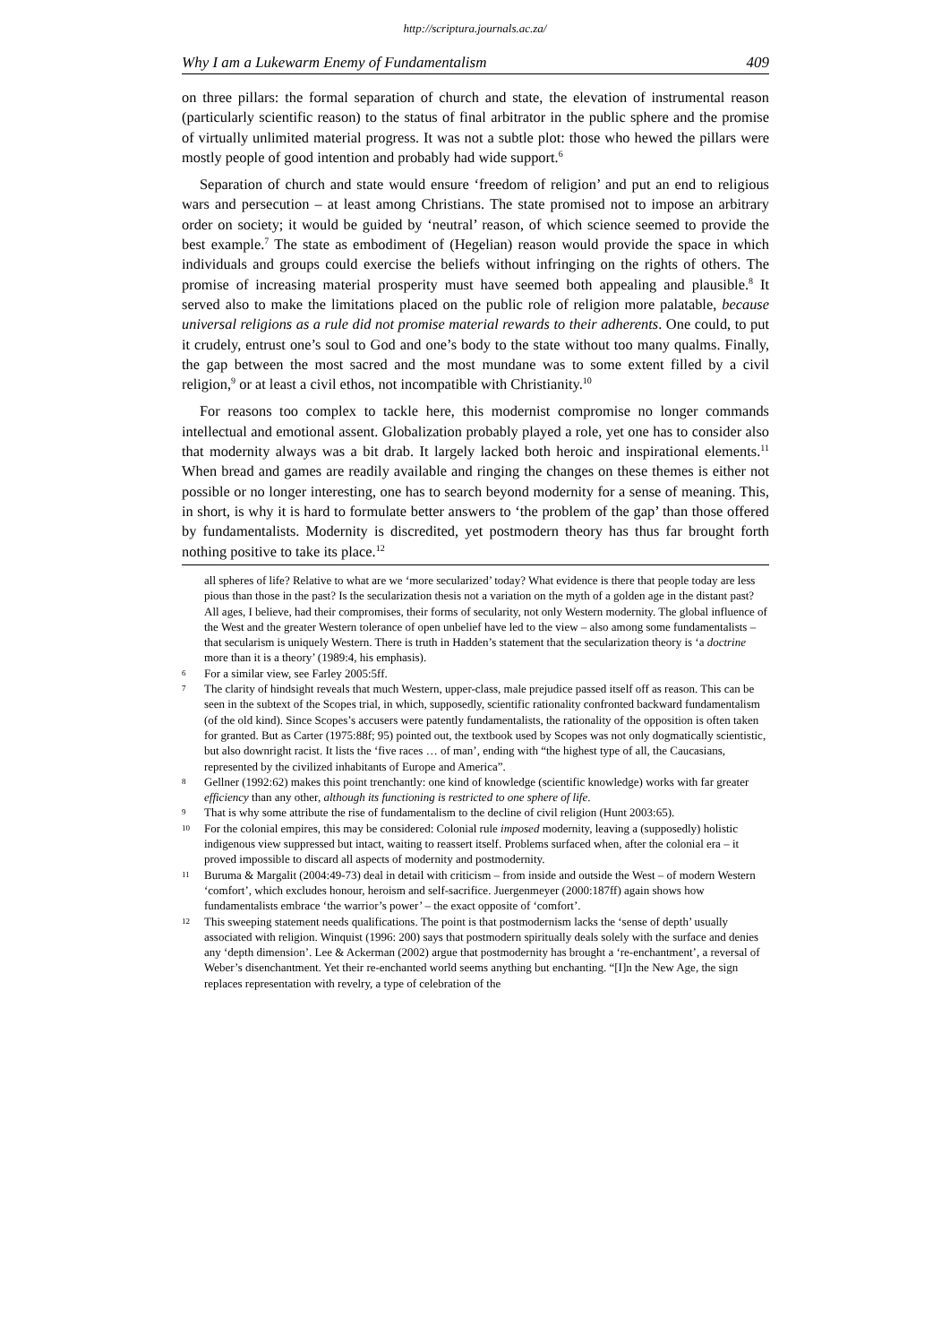http://scriptura.journals.ac.za/
Why I am a Lukewarm Enemy of Fundamentalism 409
on three pillars: the formal separation of church and state, the elevation of instrumental reason (particularly scientific reason) to the status of final arbitrator in the public sphere and the promise of virtually unlimited material progress. It was not a subtle plot: those who hewed the pillars were mostly people of good intention and probably had wide support.<sup>6</sup>
Separation of church and state would ensure ‘freedom of religion’ and put an end to religious wars and persecution – at least among Christians. The state promised not to impose an arbitrary order on society; it would be guided by ‘neutral’ reason, of which science seemed to provide the best example.<sup>7</sup> The state as embodiment of (Hegelian) reason would provide the space in which individuals and groups could exercise the beliefs without infringing on the rights of others. The promise of increasing material prosperity must have seemed both appealing and plausible.<sup>8</sup> It served also to make the limitations placed on the public role of religion more palatable, because universal religions as a rule did not promise material rewards to their adherents. One could, to put it crudely, entrust one’s soul to God and one’s body to the state without too many qualms. Finally, the gap between the most sacred and the most mundane was to some extent filled by a civil religion,<sup>9</sup> or at least a civil ethos, not incompatible with Christianity.<sup>10</sup>
For reasons too complex to tackle here, this modernist compromise no longer commands intellectual and emotional assent. Globalization probably played a role, yet one has to consider also that modernity always was a bit drab. It largely lacked both heroic and inspirational elements.<sup>11</sup> When bread and games are readily available and ringing the changes on these themes is either not possible or no longer interesting, one has to search beyond modernity for a sense of meaning. This, in short, is why it is hard to formulate better answers to ‘the problem of the gap’ than those offered by fundamentalists. Modernity is discredited, yet postmodern theory has thus far brought forth nothing positive to take its place.<sup>12</sup>
all spheres of life? Relative to what are we ‘more secularized’ today? What evidence is there that people today are less pious than those in the past? Is the secularization thesis not a variation on the myth of a golden age in the distant past? All ages, I believe, had their compromises, their forms of secularity, not only Western modernity. The global influence of the West and the greater Western tolerance of open unbelief have led to the view – also among some fundamentalists – that secularism is uniquely Western. There is truth in Hadden’s statement that the secularization theory is ‘a doctrine more than it is a theory’ (1989:4, his emphasis).
6 For a similar view, see Farley 2005:5ff.
7 The clarity of hindsight reveals that much Western, upper-class, male prejudice passed itself off as reason. This can be seen in the subtext of the Scopes trial, in which, supposedly, scientific rationality confronted backward fundamentalism (of the old kind). Since Scopes’s accusers were patently fundamentalists, the rationality of the opposition is often taken for granted. But as Carter (1975:88f; 95) pointed out, the textbook used by Scopes was not only dogmatically scientistic, but also downright racist. It lists the ‘five races … of man’, ending with “the highest type of all, the Caucasians, represented by the civilized inhabitants of Europe and America”.
8 Gellner (1992:62) makes this point trenchantly: one kind of knowledge (scientific knowledge) works with far greater efficiency than any other, although its functioning is restricted to one sphere of life.
9 That is why some attribute the rise of fundamentalism to the decline of civil religion (Hunt 2003:65).
10 For the colonial empires, this may be considered: Colonial rule imposed modernity, leaving a (supposedly) holistic indigenous view suppressed but intact, waiting to reassert itself. Problems surfaced when, after the colonial era – it proved impossible to discard all aspects of modernity and postmodernity.
11 Buruma & Margalit (2004:49-73) deal in detail with criticism – from inside and outside the West – of modern Western ‘comfort’, which excludes honour, heroism and self-sacrifice. Juergenmeyer (2000:187ff) again shows how fundamentalists embrace ‘the warrior’s power’ – the exact opposite of ‘comfort’.
12 This sweeping statement needs qualifications. The point is that postmodernism lacks the ‘sense of depth’ usually associated with religion. Winquist (1996: 200) says that postmodern spiritually deals solely with the surface and denies any ‘depth dimension’. Lee & Ackerman (2002) argue that postmodernity has brought a ‘re-enchantment’, a reversal of Weber’s disenchantment. Yet their re-enchanted world seems anything but enchanting. “[I]n the New Age, the sign replaces representation with revelry, a type of celebration of the